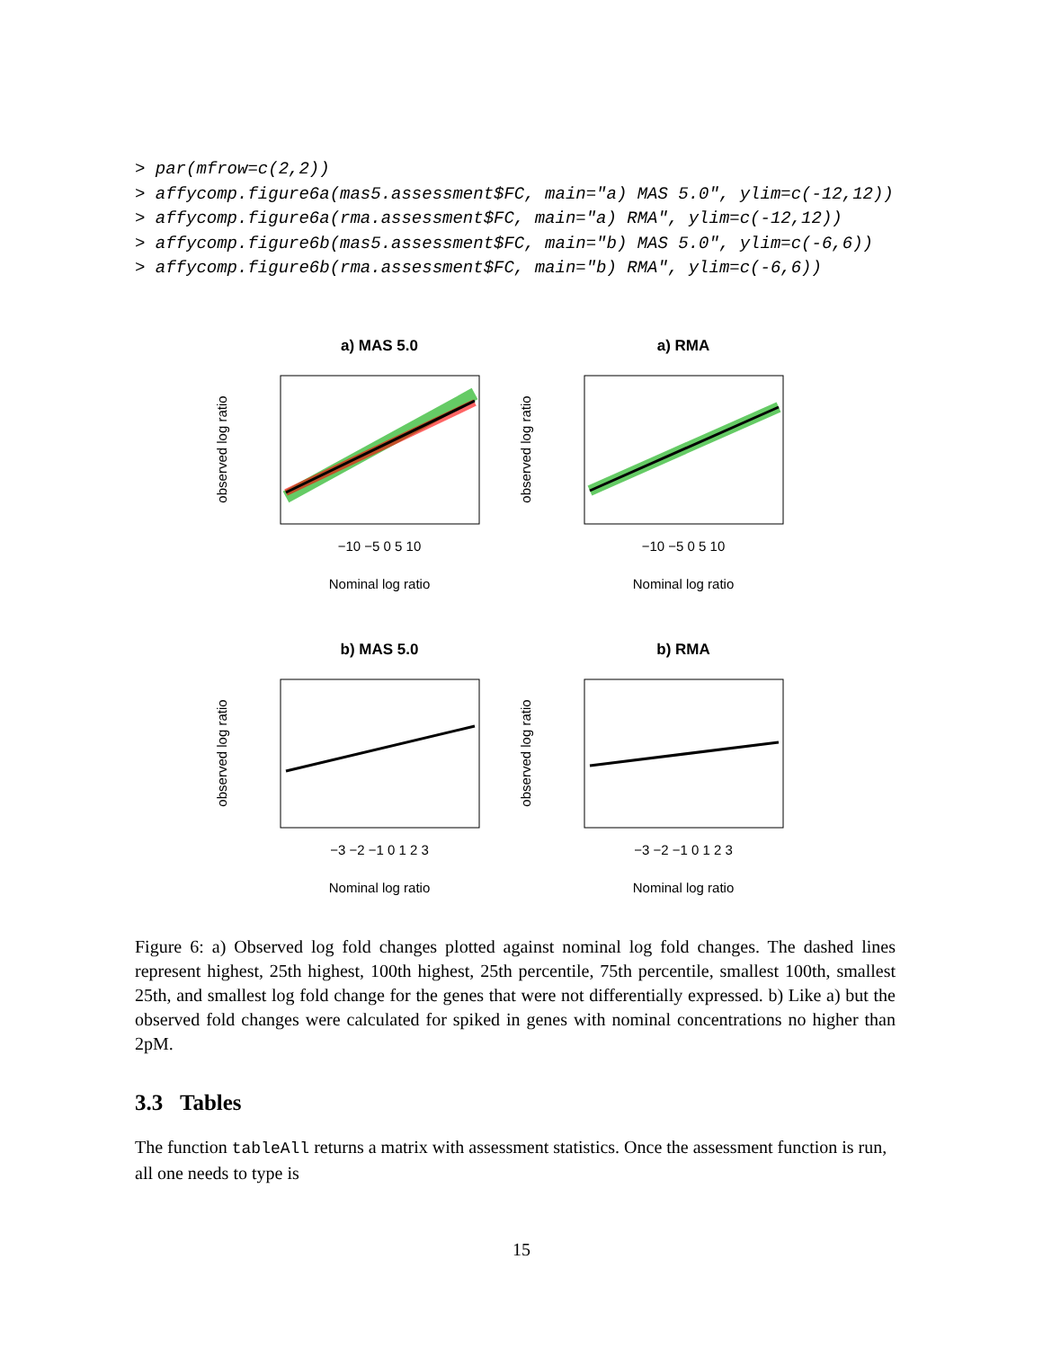> par(mfrow=c(2,2))
> affycomp.figure6a(mas5.assessment$FC, main="a) MAS 5.0", ylim=c(-12,12))
> affycomp.figure6a(rma.assessment$FC, main="a) RMA", ylim=c(-12,12))
> affycomp.figure6b(mas5.assessment$FC, main="b) MAS 5.0", ylim=c(-6,6))
> affycomp.figure6b(rma.assessment$FC, main="b) RMA", ylim=c(-6,6))
a) MAS 5.0
observed log ratio
−10 −5 0 5 10
Nominal log ratio
a) RMA
observed log ratio
−10 −5 0 5 10
Nominal log ratio
b) MAS 5.0
observed log ratio
−3 −2 −1 0 1 2 3
Nominal log ratio
b) RMA
observed log ratio
−3 −2 −1 0 1 2 3
Nominal log ratio
Figure 6: a) Observed log fold changes plotted against nominal log fold changes. The dashed lines represent highest, 25th highest, 100th highest, 25th percentile, 75th percentile, smallest 100th, smallest 25th, and smallest log fold change for the genes that were not differentially expressed. b) Like a) but the observed fold changes were calculated for spiked in genes with nominal concentrations no higher than 2pM.
3.3 Tables
The function tableAll returns a matrix with assessment statistics. Once the assessment function is run, all one needs to type is
15